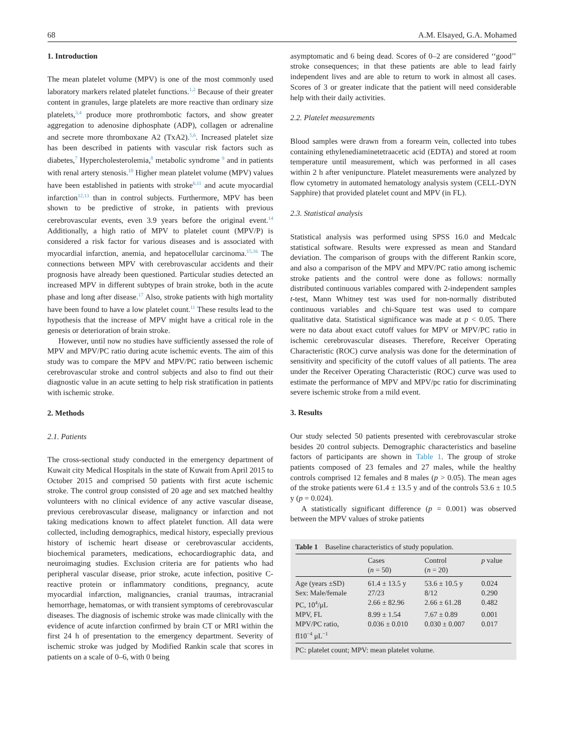68 A.M. Elsayed, G.A. Mohamed
1. Introduction
The mean platelet volume (MPV) is one of the most commonly used laboratory markers related platelet functions.<sup>1,2</sup> Because of their greater content in granules, large platelets are more reactive than ordinary size platelets,<sup>3,4</sup> produce more prothrombotic factors, and show greater aggregation to adenosine diphosphate (ADP), collagen or adrenaline and secrete more thromboxane A2 (TxA2).<sup>5,6</sup>. Increased platelet size has been described in patients with vascular risk factors such as diabetes,<sup>7</sup> Hypercholesterolemia,<sup>8</sup> metabolic syndrome <sup>9</sup> and in patients with renal artery stenosis.<sup>10</sup> Higher mean platelet volume (MPV) values have been established in patients with stroke<sup>6,11</sup> and acute myocardial infarction<sup>12,13</sup> than in control subjects. Furthermore, MPV has been shown to be predictive of stroke, in patients with previous cerebrovascular events, even 3.9 years before the original event.<sup>14</sup> Additionally, a high ratio of MPV to platelet count (MPV/P) is considered a risk factor for various diseases and is associated with myocardial infarction, anemia, and hepatocellular carcinoma.<sup>15,16</sup> The connections between MPV with cerebrovascular accidents and their prognosis have already been questioned. Particular studies detected an increased MPV in different subtypes of brain stroke, both in the acute phase and long after disease.<sup>17</sup> Also, stroke patients with high mortality have been found to have a low platelet count.<sup>11</sup> These results lead to the hypothesis that the increase of MPV might have a critical role in the genesis or deterioration of brain stroke.
However, until now no studies have sufficiently assessed the role of MPV and MPV/PC ratio during acute ischemic events. The aim of this study was to compare the MPV and MPV/PC ratio between ischemic cerebrovascular stroke and control subjects and also to find out their diagnostic value in an acute setting to help risk stratification in patients with ischemic stroke.
2. Methods
2.1. Patients
The cross-sectional study conducted in the emergency department of Kuwait city Medical Hospitals in the state of Kuwait from April 2015 to October 2015 and comprised 50 patients with first acute ischemic stroke. The control group consisted of 20 age and sex matched healthy volunteers with no clinical evidence of any active vascular disease, previous cerebrovascular disease, malignancy or infarction and not taking medications known to affect platelet function. All data were collected, including demographics, medical history, especially previous history of ischemic heart disease or cerebrovascular accidents, biochemical parameters, medications, echocardiographic data, and neuroimaging studies. Exclusion criteria are for patients who had peripheral vascular disease, prior stroke, acute infection, positive C-reactive protein or inflammatory conditions, pregnancy, acute myocardial infarction, malignancies, cranial traumas, intracranial hemorrhage, hematomas, or with transient symptoms of cerebrovascular diseases. The diagnosis of ischemic stroke was made clinically with the evidence of acute infarction confirmed by brain CT or MRI within the first 24 h of presentation to the emergency department. Severity of ischemic stroke was judged by Modified Rankin scale that scores in patients on a scale of 0–6, with 0 being
asymptomatic and 6 being dead. Scores of 0–2 are considered ‘‘good’’ stroke consequences; in that these patients are able to lead fairly independent lives and are able to return to work in almost all cases. Scores of 3 or greater indicate that the patient will need considerable help with their daily activities.
2.2. Platelet measurements
Blood samples were drawn from a forearm vein, collected into tubes containing ethylenediaminetetraacetic acid (EDTA) and stored at room temperature until measurement, which was performed in all cases within 2 h after venipuncture. Platelet measurements were analyzed by flow cytometry in automated hematology analysis system (CELL-DYN Sapphire) that provided platelet count and MPV (in FL).
2.3. Statistical analysis
Statistical analysis was performed using SPSS 16.0 and Medcalc statistical software. Results were expressed as mean and Standard deviation. The comparison of groups with the different Rankin score, and also a comparison of the MPV and MPV/PC ratio among ischemic stroke patients and the control were done as follows: normally distributed continuous variables compared with 2-independent samples t-test, Mann Whitney test was used for non-normally distributed continuous variables and chi-Square test was used to compare qualitative data. Statistical significance was made at p < 0.05. There were no data about exact cutoff values for MPV or MPV/PC ratio in ischemic cerebrovascular diseases. Therefore, Receiver Operating Characteristic (ROC) curve analysis was done for the determination of sensitivity and specificity of the cutoff values of all patients. The area under the Receiver Operating Characteristic (ROC) curve was used to estimate the performance of MPV and MPV/pc ratio for discriminating severe ischemic stroke from a mild event.
3. Results
Our study selected 50 patients presented with cerebrovascular stroke besides 20 control subjects. Demographic characteristics and baseline factors of participants are shown in Table 1. The group of stroke patients composed of 23 females and 27 males, while the healthy controls comprised 12 females and 8 males (p > 0.05). The mean ages of the stroke patients were 61.4 ± 13.5 y and of the controls 53.6 ± 10.5 y (p = 0.024).
A statistically significant difference (p = 0.001) was observed between the MPV values of stroke patients
Table 1 Baseline characteristics of study population.
| | Cases ( n = 50) | Control ( n = 20) | p value |
| --- | --- | --- | --- |
| Age (years ±SD) | 61.4 ± 13.5 y | 53.6 ± 10.5 y | 0.024 |
| Sex: Male/female | 27/23 | 8/12 | 0.290 |
| PC, 10<sup>4</sup>/μL | 2.66 ± 82.96 | 2.66 ± 61.28 | 0.482 |
| MPV, FL | 8.99 ± 1.54 | 7.67 ± 0.89 | 0.001 |
| MPV/PC ratio, fl10<sup>−4</sup> μL<sup>−1</sup> | 0.036 ± 0.010 | 0.030 ± 0.007 | 0.017 |
PC: platelet count; MPV: mean platelet volume.